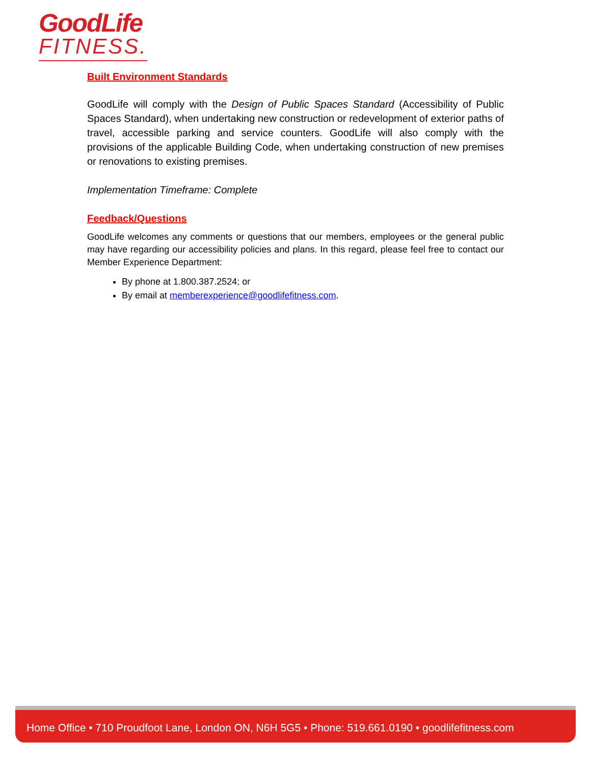GoodLife
FITNESS.
Built Environment Standards
GoodLife will comply with the Design of Public Spaces Standard (Accessibility of Public Spaces Standard), when undertaking new construction or redevelopment of exterior paths of travel, accessible parking and service counters. GoodLife will also comply with the provisions of the applicable Building Code, when undertaking construction of new premises or renovations to existing premises.
Implementation Timeframe: Complete
Feedback/Questions
GoodLife welcomes any comments or questions that our members, employees or the general public may have regarding our accessibility policies and plans. In this regard, please feel free to contact our Member Experience Department:
By phone at 1.800.387.2524; or
By email at memberexperience@goodlifefitness.com.
Home Office • 710 Proudfoot Lane, London ON, N6H 5G5 • Phone: 519.661.0190 • goodlifefitness.com